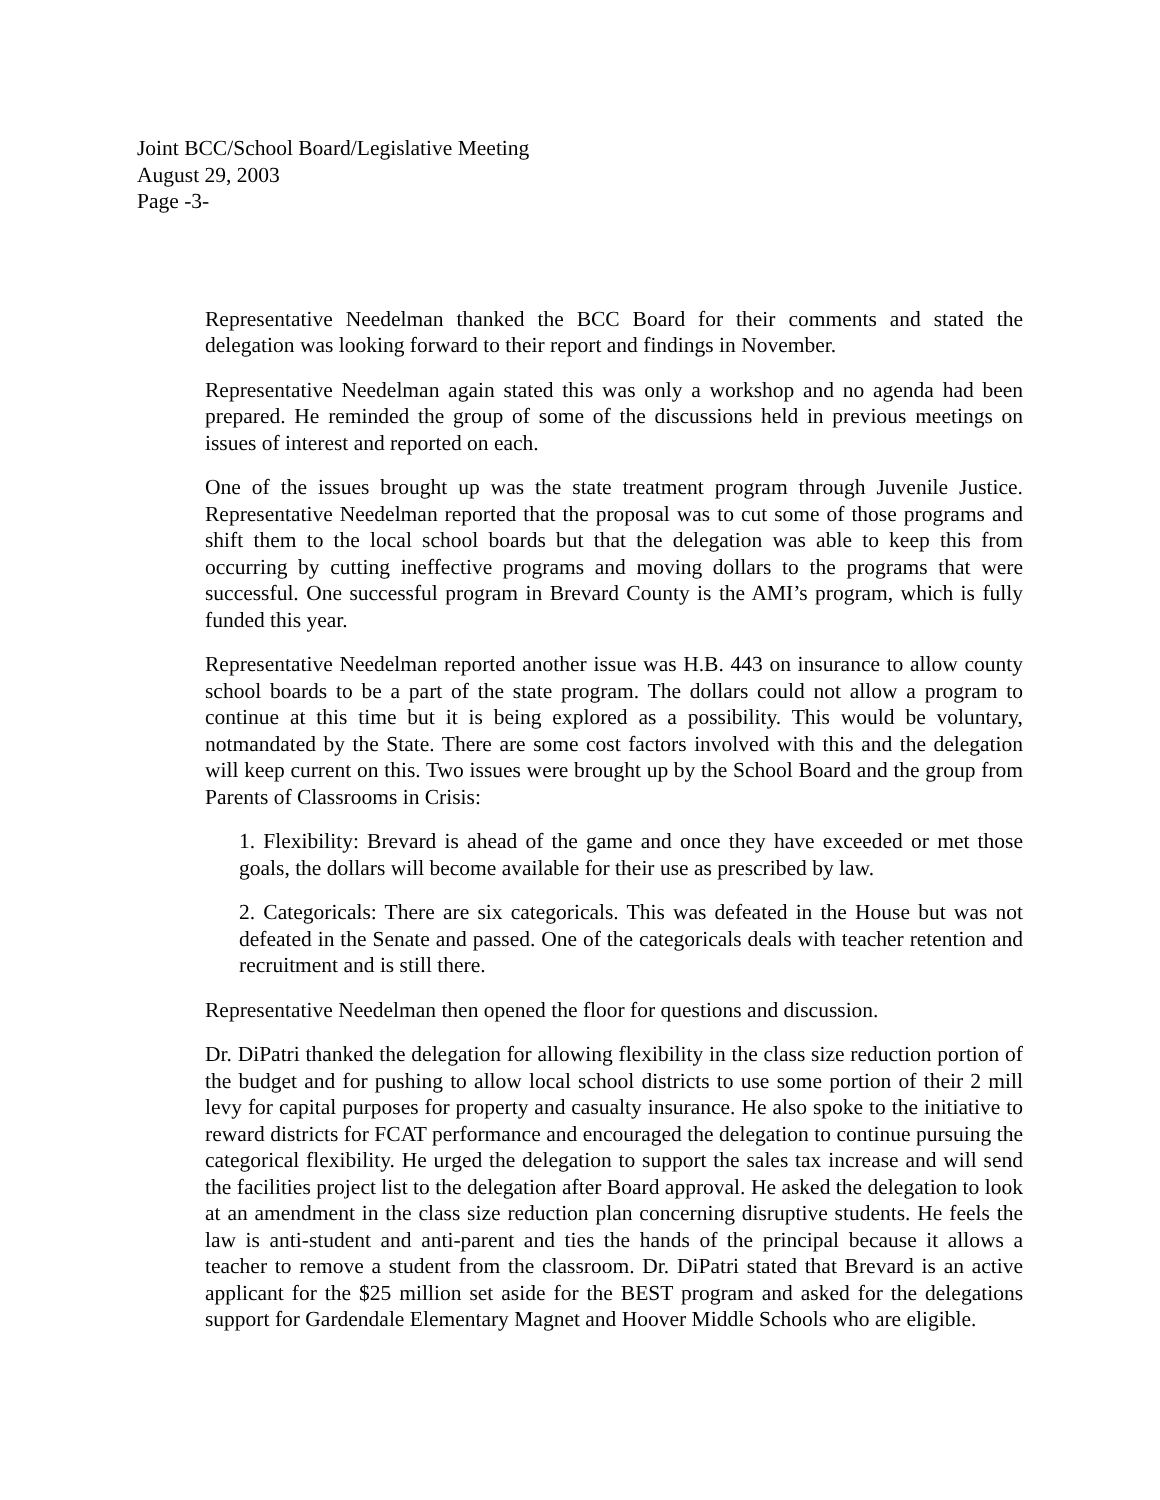Joint BCC/School Board/Legislative Meeting
August 29, 2003
Page -3-
Representative Needelman thanked the BCC Board for their comments and stated the delegation was looking forward to their report and findings in November.
Representative Needelman again stated this was only a workshop and no agenda had been prepared. He reminded the group of some of the discussions held in previous meetings on issues of interest and reported on each.
One of the issues brought up was the state treatment program through Juvenile Justice. Representative Needelman reported that the proposal was to cut some of those programs and shift them to the local school boards but that the delegation was able to keep this from occurring by cutting ineffective programs and moving dollars to the programs that were successful. One successful program in Brevard County is the AMI’s program, which is fully funded this year.
Representative Needelman reported another issue was H.B. 443 on insurance to allow county school boards to be a part of the state program. The dollars could not allow a program to continue at this time but it is being explored as a possibility. This would be voluntary, notmandated by the State. There are some cost factors involved with this and the delegation will keep current on this. Two issues were brought up by the School Board and the group from Parents of Classrooms in Crisis:
1. Flexibility: Brevard is ahead of the game and once they have exceeded or met those goals, the dollars will become available for their use as prescribed by law.
2. Categoricals: There are six categoricals. This was defeated in the House but was not defeated in the Senate and passed. One of the categoricals deals with teacher retention and recruitment and is still there.
Representative Needelman then opened the floor for questions and discussion.
Dr. DiPatri thanked the delegation for allowing flexibility in the class size reduction portion of the budget and for pushing to allow local school districts to use some portion of their 2 mill levy for capital purposes for property and casualty insurance. He also spoke to the initiative to reward districts for FCAT performance and encouraged the delegation to continue pursuing the categorical flexibility. He urged the delegation to support the sales tax increase and will send the facilities project list to the delegation after Board approval. He asked the delegation to look at an amendment in the class size reduction plan concerning disruptive students. He feels the law is anti-student and anti-parent and ties the hands of the principal because it allows a teacher to remove a student from the classroom. Dr. DiPatri stated that Brevard is an active applicant for the $25 million set aside for the BEST program and asked for the delegations support for Gardendale Elementary Magnet and Hoover Middle Schools who are eligible.